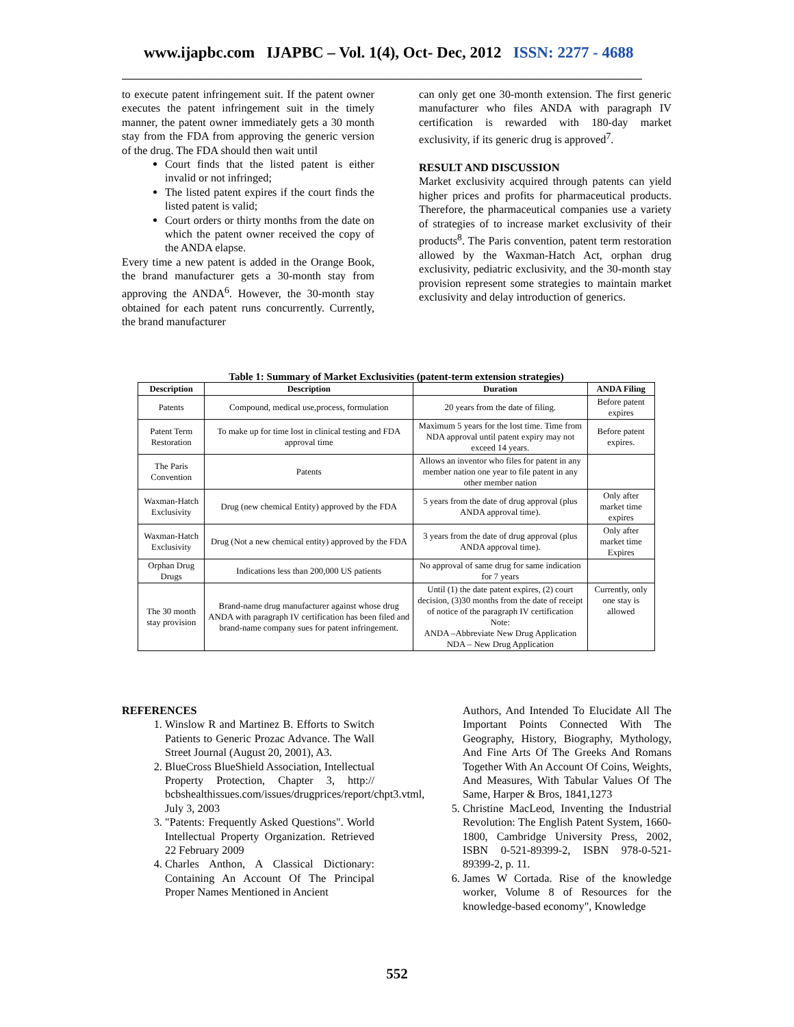www.ijapbc.com IJAPBC – Vol. 1(4), Oct- Dec, 2012 ISSN: 2277 - 4688
_______________________________________________________________________________________________
to execute patent infringement suit. If the patent owner executes the patent infringement suit in the timely manner, the patent owner immediately gets a 30 month stay from the FDA from approving the generic version of the drug. The FDA should then wait until
Court finds that the listed patent is either invalid or not infringed;
The listed patent expires if the court finds the listed patent is valid;
Court orders or thirty months from the date on which the patent owner received the copy of the ANDA elapse.
Every time a new patent is added in the Orange Book, the brand manufacturer gets a 30-month stay from approving the ANDA<sup>6</sup>. However, the 30-month stay obtained for each patent runs concurrently. Currently, the brand manufacturer
can only get one 30-month extension. The first generic manufacturer who files ANDA with paragraph IV certification is rewarded with 180-day market exclusivity, if its generic drug is approved<sup>7</sup>.
RESULT AND DISCUSSION
Market exclusivity acquired through patents can yield higher prices and profits for pharmaceutical products. Therefore, the pharmaceutical companies use a variety of strategies of to increase market exclusivity of their products<sup>8</sup>. The Paris convention, patent term restoration allowed by the Waxman-Hatch Act, orphan drug exclusivity, pediatric exclusivity, and the 30-month stay provision represent some strategies to maintain market exclusivity and delay introduction of generics.
Table 1: Summary of Market Exclusivities (patent-term extension strategies)
| Description | Description | Duration | ANDA Filing |
| --- | --- | --- | --- |
| Patents | Compound, medical use,process, formulation | 20 years from the date of filing. | Before patent expires |
| Patent Term Restoration | To make up for time lost in clinical testing and FDA approval time | Maximum 5 years for the lost time. Time from NDA approval until patent expiry may not exceed 14 years. | Before patent expires. |
| The Paris Convention | Patents | Allows an inventor who files for patent in any member nation one year to file patent in any other member nation | |
| Waxman-Hatch Exclusivity | Drug (new chemical Entity) approved by the FDA | 5 years from the date of drug approval (plus ANDA approval time). | Only after market time expires |
| Waxman-Hatch Exclusivity | Drug (Not a new chemical entity) approved by the FDA | 3 years from the date of drug approval (plus ANDA approval time). | Only after market time Expires |
| Orphan Drug Drugs | Indications less than 200,000 US patients | No approval of same drug for same indication for 7 years | |
| The 30 month stay provision | Brand-name drug manufacturer against whose drug ANDA with paragraph IV certification has been filed and brand-name company sues for patent infringement. | Until (1) the date patent expires, (2) court decision, (3)30 months from the date of receipt of notice of the paragraph IV certification Note: ANDA –Abbreviate New Drug Application NDA – New Drug Application | Currently, only one stay is allowed |
REFERENCES
1. Winslow R and Martinez B. Efforts to Switch Patients to Generic Prozac Advance. The Wall Street Journal (August 20, 2001), A3.
2. BlueCross BlueShield Association, Intellectual Property Protection, Chapter 3, http:// bcbshealthissues.com/issues/drugprices/report/chpt3.vtml, July 3, 2003
3. "Patents: Frequently Asked Questions". World Intellectual Property Organization. Retrieved 22 February 2009
4. Charles Anthon, A Classical Dictionary: Containing An Account Of The Principal Proper Names Mentioned in Ancient
Authors, And Intended To Elucidate All The Important Points Connected With The Geography, History, Biography, Mythology, And Fine Arts Of The Greeks And Romans Together With An Account Of Coins, Weights, And Measures, With Tabular Values Of The Same, Harper & Bros, 1841,1273
5. Christine MacLeod, Inventing the Industrial Revolution: The English Patent System, 1660-1800, Cambridge University Press, 2002, ISBN 0-521-89399-2, ISBN 978-0-521-89399-2, p. 11.
6. James W Cortada. Rise of the knowledge worker, Volume 8 of Resources for the knowledge-based economy", Knowledge
552